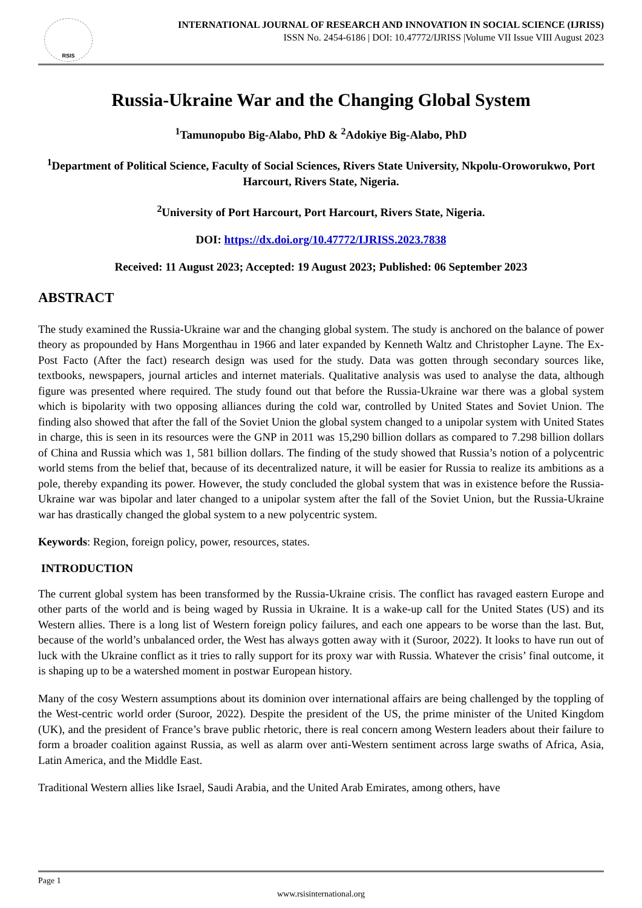RSIS
INTERNATIONAL JOURNAL OF RESEARCH AND INNOVATION IN SOCIAL SCIENCE (IJRISS)
ISSN No. 2454-6186 | DOI: 10.47772/IJRISS |Volume VII Issue VIII August 2023
Russia-Ukraine War and the Changing Global System
<sup>1</sup> Tamunopubo Big-Alabo, PhD & <sup>2</sup>Adokiye Big-Alabo, PhD
<sup>1</sup> Department of Political Science, Faculty of Social Sciences, Rivers State University, Nkpolu-Oroworukwo, Port Harcourt, Rivers State, Nigeria.
<sup>2</sup> University of Port Harcourt, Port Harcourt, Rivers State, Nigeria.
DOI: https://dx.doi.org/10.47772/IJRISS.2023.7838
Received: 11 August 2023; Accepted: 19 August 2023; Published: 06 September 2023
ABSTRACT
The study examined the Russia-Ukraine war and the changing global system. The study is anchored on the balance of power theory as propounded by Hans Morgenthau in 1966 and later expanded by Kenneth Waltz and Christopher Layne. The Ex-Post Facto (After the fact) research design was used for the study. Data was gotten through secondary sources like, textbooks, newspapers, journal articles and internet materials. Qualitative analysis was used to analyse the data, although figure was presented where required. The study found out that before the Russia-Ukraine war there was a global system which is bipolarity with two opposing alliances during the cold war, controlled by United States and Soviet Union. The finding also showed that after the fall of the Soviet Union the global system changed to a unipolar system with United States in charge, this is seen in its resources were the GNP in 2011 was 15,290 billion dollars as compared to 7.298 billion dollars of China and Russia which was 1, 581 billion dollars. The finding of the study showed that Russia’s notion of a polycentric world stems from the belief that, because of its decentralized nature, it will be easier for Russia to realize its ambitions as a pole, thereby expanding its power. However, the study concluded the global system that was in existence before the Russia-Ukraine war was bipolar and later changed to a unipolar system after the fall of the Soviet Union, but the Russia-Ukraine war has drastically changed the global system to a new polycentric system.
Keywords: Region, foreign policy, power, resources, states.
INTRODUCTION
The current global system has been transformed by the Russia-Ukraine crisis. The conflict has ravaged eastern Europe and other parts of the world and is being waged by Russia in Ukraine. It is a wake-up call for the United States (US) and its Western allies. There is a long list of Western foreign policy failures, and each one appears to be worse than the last. But, because of the world’s unbalanced order, the West has always gotten away with it (Suroor, 2022). It looks to have run out of luck with the Ukraine conflict as it tries to rally support for its proxy war with Russia. Whatever the crisis’ final outcome, it is shaping up to be a watershed moment in postwar European history.
Many of the cosy Western assumptions about its dominion over international affairs are being challenged by the toppling of the West-centric world order (Suroor, 2022). Despite the president of the US, the prime minister of the United Kingdom (UK), and the president of France’s brave public rhetoric, there is real concern among Western leaders about their failure to form a broader coalition against Russia, as well as alarm over anti-Western sentiment across large swaths of Africa, Asia, Latin America, and the Middle East.
Traditional Western allies like Israel, Saudi Arabia, and the United Arab Emirates, among others, have
Page 1
www.rsisinternational.org